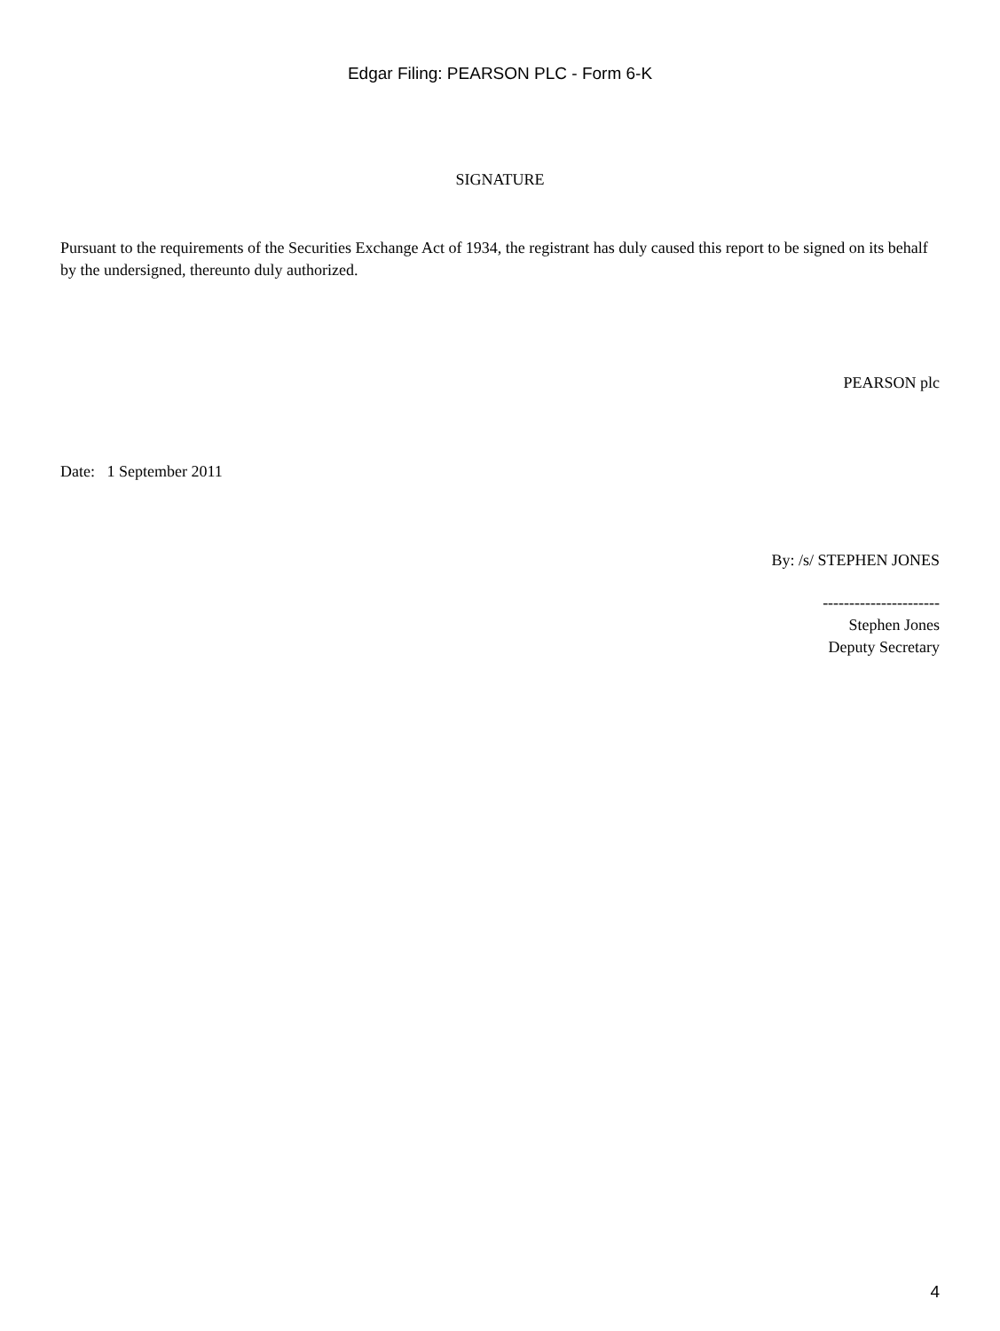Edgar Filing: PEARSON PLC - Form 6-K
SIGNATURE
Pursuant to the requirements of the Securities Exchange Act of 1934, the registrant has duly caused this report to be signed on its behalf by the undersigned, thereunto duly authorized.
PEARSON plc
Date: 1 September 2011
By: /s/ STEPHEN JONES
----------------------
Stephen Jones
Deputy Secretary
4